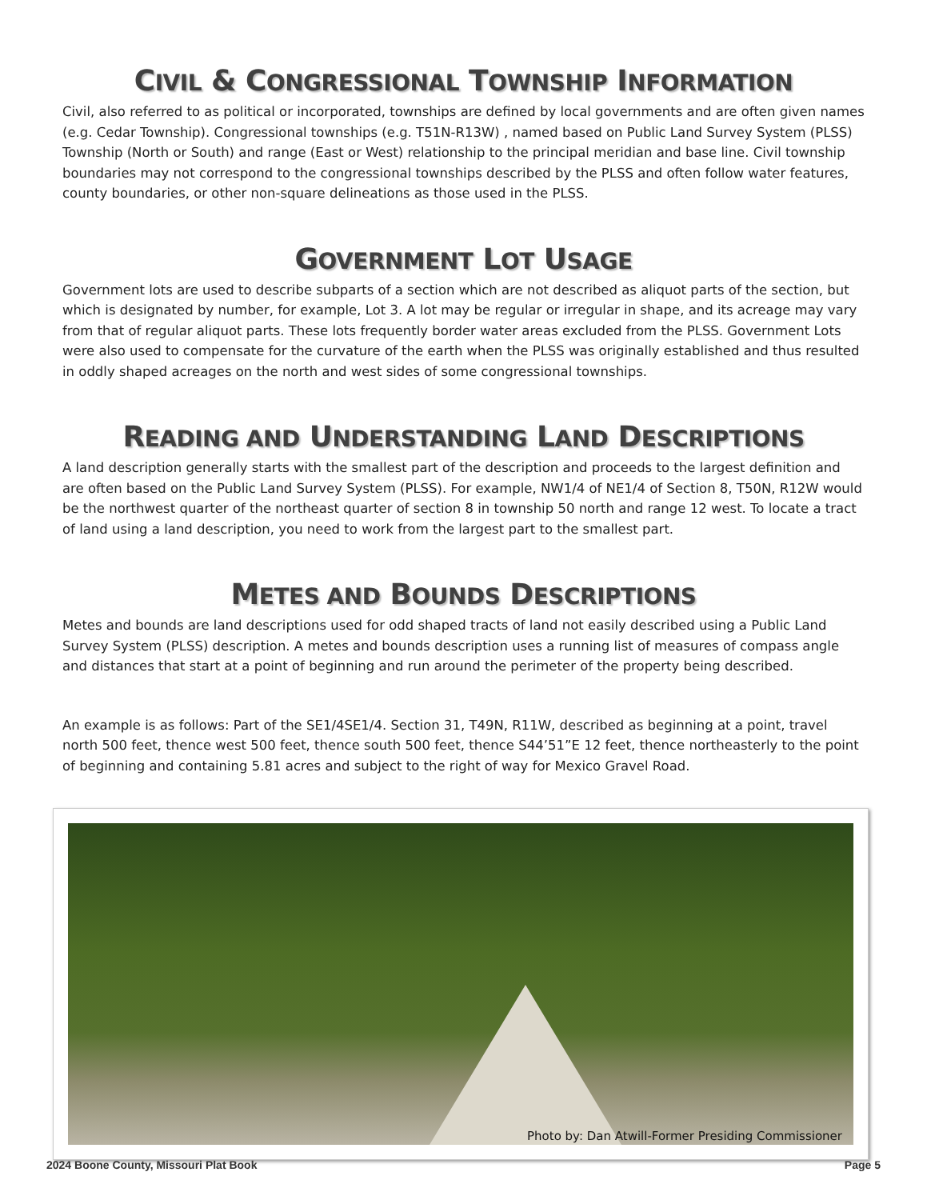CIVIL & CONGRESSIONAL TOWNSHIP INFORMATION
Civil, also referred to as political or incorporated, townships are defined by local governments and are often given names (e.g. Cedar Township). Congressional townships (e.g. T51N-R13W) , named based on Public Land Survey System (PLSS) Township (North or South) and range (East or West) relationship to the principal meridian and base line. Civil township boundaries may not correspond to the congressional townships described by the PLSS and often follow water features, county boundaries, or other non-square delineations as those used in the PLSS.
GOVERNMENT LOT USAGE
Government lots are used to describe subparts of a section which are not described as aliquot parts of the section, but which is designated by number, for example, Lot 3. A lot may be regular or irregular in shape, and its acreage may vary from that of regular aliquot parts. These lots frequently border water areas excluded from the PLSS. Government Lots were also used to compensate for the curvature of the earth when the PLSS was originally established and thus resulted in oddly shaped acreages on the north and west sides of some congressional townships.
READING AND UNDERSTANDING LAND DESCRIPTIONS
A land description generally starts with the smallest part of the description and proceeds to the largest definition and are often based on the Public Land Survey System (PLSS). For example, NW1/4 of NE1/4 of Section 8, T50N, R12W would be the northwest quarter of the northeast quarter of section 8 in township 50 north and range 12 west. To locate a tract of land using a land description, you need to work from the largest part to the smallest part.
METES AND BOUNDS DESCRIPTIONS
Metes and bounds are land descriptions used for odd shaped tracts of land not easily described using a Public Land Survey System (PLSS) description. A metes and bounds description uses a running list of measures of compass angle and distances that start at a point of beginning and run around the perimeter of the property being described.
An example is as follows: Part of the SE1/4SE1/4. Section 31, T49N, R11W, described as beginning at a point, travel north 500 feet, thence west 500 feet, thence south 500 feet, thence S44’51”E 12 feet, thence northeasterly to the point of beginning and containing 5.81 acres and subject to the right of way for Mexico Gravel Road.
Photo by: Dan Atwill-Former Presiding Commissioner
2024 Boone County, Missouri Plat Book Page 5